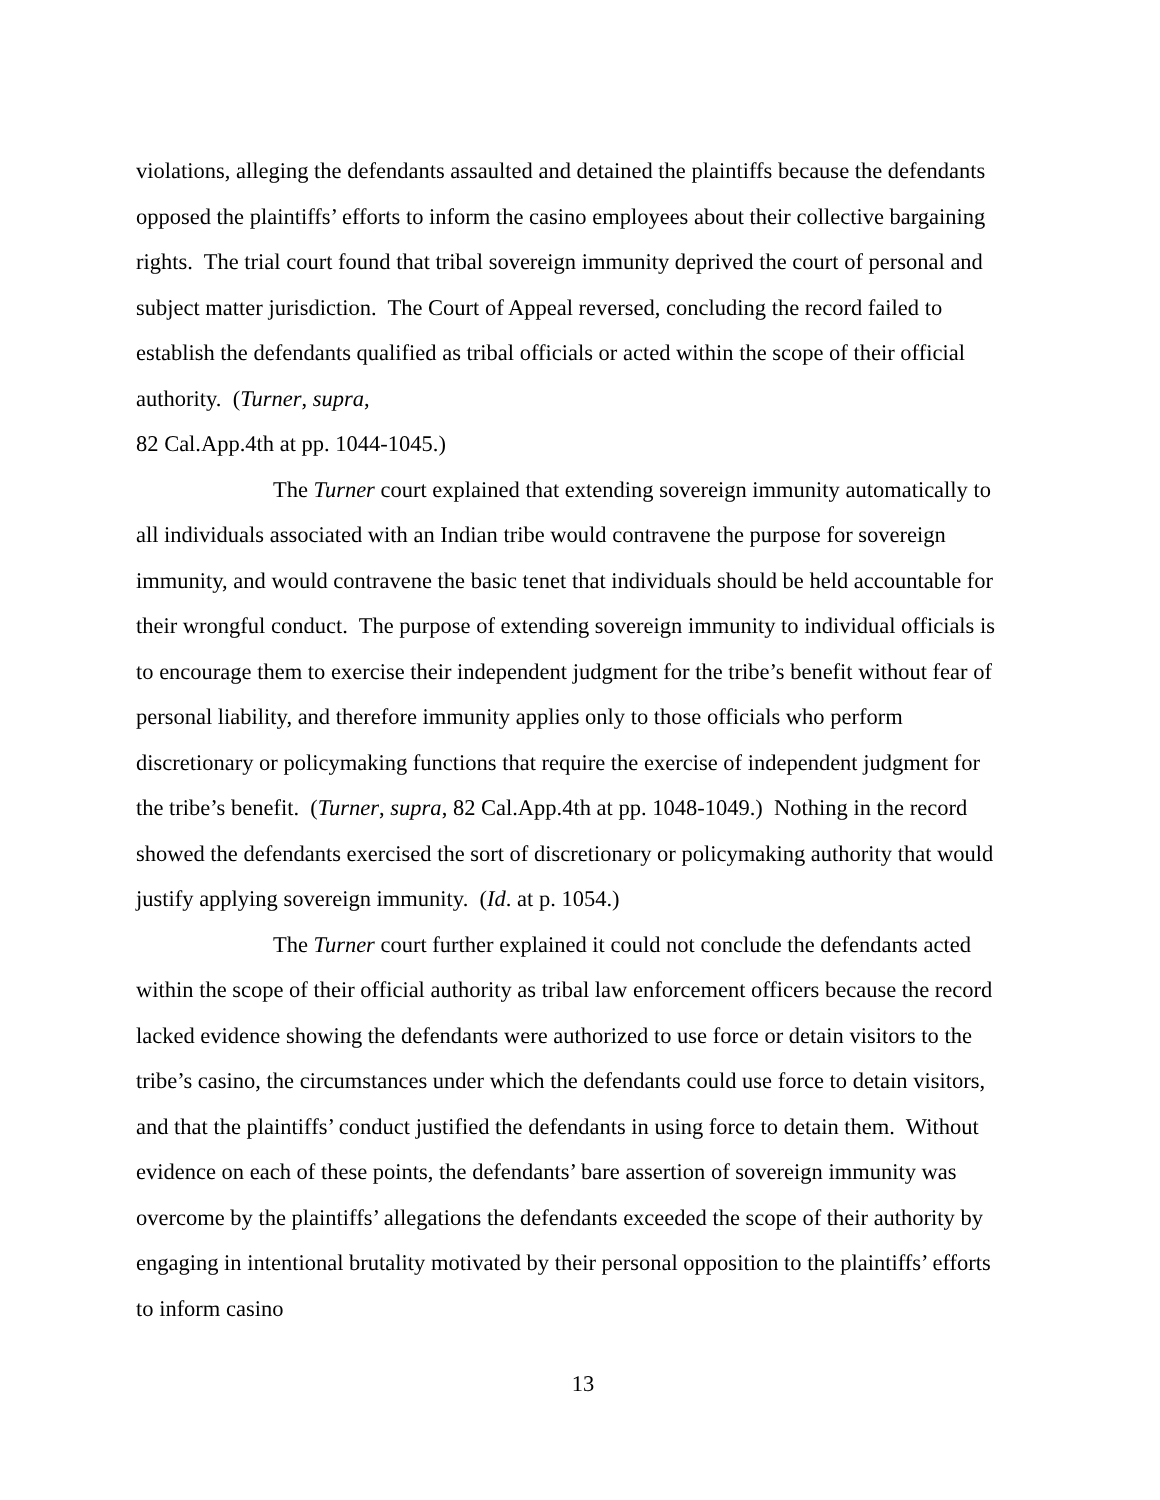violations, alleging the defendants assaulted and detained the plaintiffs because the defendants opposed the plaintiffs’ efforts to inform the casino employees about their collective bargaining rights. The trial court found that tribal sovereign immunity deprived the court of personal and subject matter jurisdiction. The Court of Appeal reversed, concluding the record failed to establish the defendants qualified as tribal officials or acted within the scope of their official authority. (Turner, supra,
82 Cal.App.4th at pp. 1044-1045.)
The Turner court explained that extending sovereign immunity automatically to all individuals associated with an Indian tribe would contravene the purpose for sovereign immunity, and would contravene the basic tenet that individuals should be held accountable for their wrongful conduct. The purpose of extending sovereign immunity to individual officials is to encourage them to exercise their independent judgment for the tribe’s benefit without fear of personal liability, and therefore immunity applies only to those officials who perform discretionary or policymaking functions that require the exercise of independent judgment for the tribe’s benefit. (Turner, supra, 82 Cal.App.4th at pp. 1048-1049.) Nothing in the record showed the defendants exercised the sort of discretionary or policymaking authority that would justify applying sovereign immunity. (Id. at p. 1054.)
The Turner court further explained it could not conclude the defendants acted within the scope of their official authority as tribal law enforcement officers because the record lacked evidence showing the defendants were authorized to use force or detain visitors to the tribe’s casino, the circumstances under which the defendants could use force to detain visitors, and that the plaintiffs’ conduct justified the defendants in using force to detain them. Without evidence on each of these points, the defendants’ bare assertion of sovereign immunity was overcome by the plaintiffs’ allegations the defendants exceeded the scope of their authority by engaging in intentional brutality motivated by their personal opposition to the plaintiffs’ efforts to inform casino
13